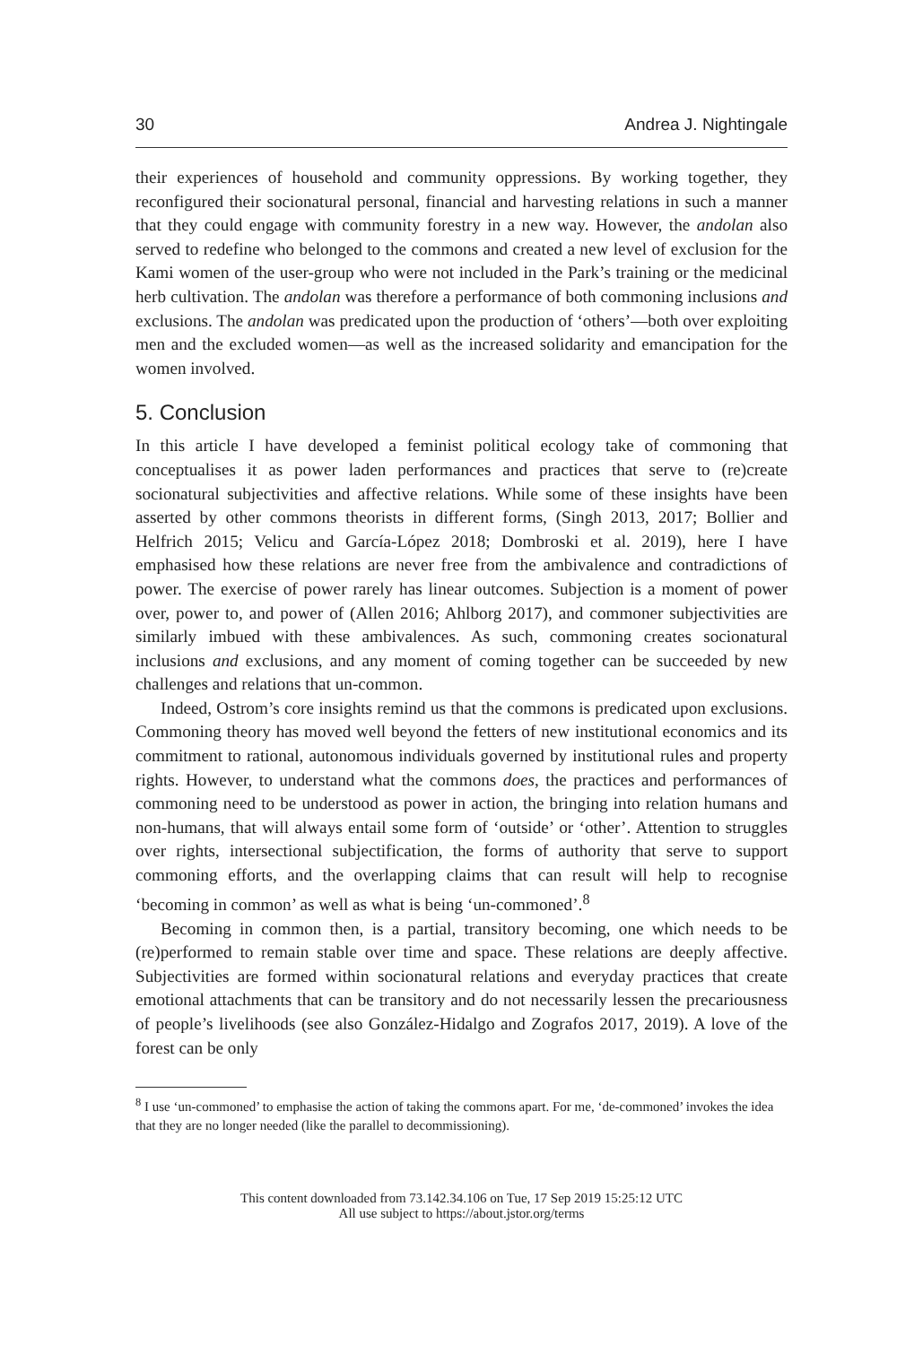30 Andrea J. Nightingale
their experiences of household and community oppressions. By working together, they reconfigured their socionatural personal, financial and harvesting relations in such a manner that they could engage with community forestry in a new way. However, the andolan also served to redefine who belonged to the commons and created a new level of exclusion for the Kami women of the user-group who were not included in the Park’s training or the medicinal herb cultivation. The andolan was therefore a performance of both commoning inclusions and exclusions. The andolan was predicated upon the production of ‘others’—both over exploiting men and the excluded women—as well as the increased solidarity and emancipation for the women involved.
5. Conclusion
In this article I have developed a feminist political ecology take of commoning that conceptualises it as power laden performances and practices that serve to (re)create socionatural subjectivities and affective relations. While some of these insights have been asserted by other commons theorists in different forms, (Singh 2013, 2017; Bollier and Helfrich 2015; Velicu and García-López 2018; Dombroski et al. 2019), here I have emphasised how these relations are never free from the ambivalence and contradictions of power. The exercise of power rarely has linear outcomes. Subjection is a moment of power over, power to, and power of (Allen 2016; Ahlborg 2017), and commoner subjectivities are similarly imbued with these ambivalences. As such, commoning creates socionatural inclusions and exclusions, and any moment of coming together can be succeeded by new challenges and relations that un-common.
Indeed, Ostrom’s core insights remind us that the commons is predicated upon exclusions. Commoning theory has moved well beyond the fetters of new institutional economics and its commitment to rational, autonomous individuals governed by institutional rules and property rights. However, to understand what the commons does, the practices and performances of commoning need to be understood as power in action, the bringing into relation humans and non-humans, that will always entail some form of ‘outside’ or ‘other’. Attention to struggles over rights, intersectional subjectification, the forms of authority that serve to support commoning efforts, and the overlapping claims that can result will help to recognise ‘becoming in common’ as well as what is being ‘un-commoned’.<sup>8</sup>
Becoming in common then, is a partial, transitory becoming, one which needs to be (re)performed to remain stable over time and space. These relations are deeply affective. Subjectivities are formed within socionatural relations and everyday practices that create emotional attachments that can be transitory and do not necessarily lessen the precariousness of people’s livelihoods (see also González-Hidalgo and Zografos 2017, 2019). A love of the forest can be only
<sup>8</sup> I use ‘un-commoned’ to emphasise the action of taking the commons apart. For me, ‘de-commoned’ invokes the idea that they are no longer needed (like the parallel to decommissioning).
This content downloaded from 73.142.34.106 on Tue, 17 Sep 2019 15:25:12 UTC
All use subject to https://about.jstor.org/terms